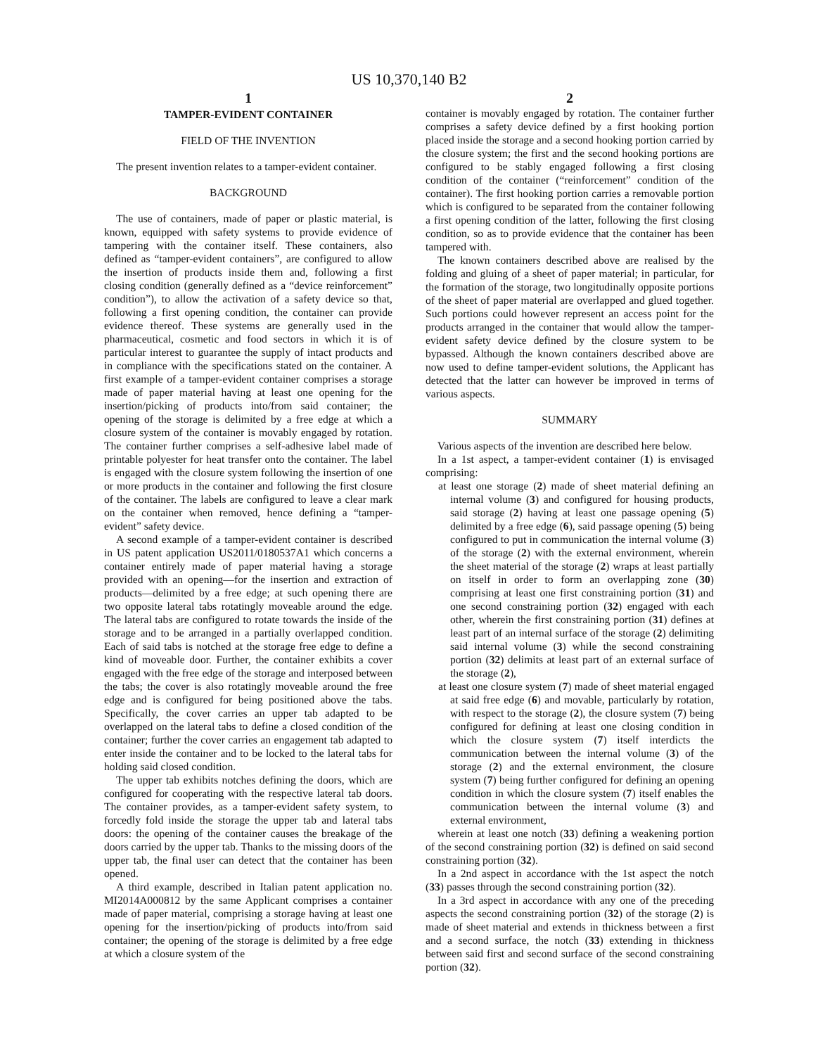US 10,370,140 B2
1
TAMPER-EVIDENT CONTAINER
FIELD OF THE INVENTION
The present invention relates to a tamper-evident container.
BACKGROUND
The use of containers, made of paper or plastic material, is known, equipped with safety systems to provide evidence of tampering with the container itself. These containers, also defined as “tamper-evident containers”, are configured to allow the insertion of products inside them and, following a first closing condition (generally defined as a “device reinforcement” condition”), to allow the activation of a safety device so that, following a first opening condition, the container can provide evidence thereof. These systems are generally used in the pharmaceutical, cosmetic and food sectors in which it is of particular interest to guarantee the supply of intact products and in compliance with the specifications stated on the container. A first example of a tamper-evident container comprises a storage made of paper material having at least one opening for the insertion/picking of products into/from said container; the opening of the storage is delimited by a free edge at which a closure system of the container is movably engaged by rotation. The container further comprises a self-adhesive label made of printable polyester for heat transfer onto the container. The label is engaged with the closure system following the insertion of one or more products in the container and following the first closure of the container. The labels are configured to leave a clear mark on the container when removed, hence defining a “tamper-evident” safety device.
A second example of a tamper-evident container is described in US patent application US2011/0180537A1 which concerns a container entirely made of paper material having a storage provided with an opening—for the insertion and extraction of products—delimited by a free edge; at such opening there are two opposite lateral tabs rotatingly moveable around the edge. The lateral tabs are configured to rotate towards the inside of the storage and to be arranged in a partially overlapped condition. Each of said tabs is notched at the storage free edge to define a kind of moveable door. Further, the container exhibits a cover engaged with the free edge of the storage and interposed between the tabs; the cover is also rotatingly moveable around the free edge and is configured for being positioned above the tabs. Specifically, the cover carries an upper tab adapted to be overlapped on the lateral tabs to define a closed condition of the container; further the cover carries an engagement tab adapted to enter inside the container and to be locked to the lateral tabs for holding said closed condition.
The upper tab exhibits notches defining the doors, which are configured for cooperating with the respective lateral tab doors. The container provides, as a tamper-evident safety system, to forcedly fold inside the storage the upper tab and lateral tabs doors: the opening of the container causes the breakage of the doors carried by the upper tab. Thanks to the missing doors of the upper tab, the final user can detect that the container has been opened.
A third example, described in Italian patent application no. MI2014A000812 by the same Applicant comprises a container made of paper material, comprising a storage having at least one opening for the insertion/picking of products into/from said container; the opening of the storage is delimited by a free edge at which a closure system of the
2
container is movably engaged by rotation. The container further comprises a safety device defined by a first hooking portion placed inside the storage and a second hooking portion carried by the closure system; the first and the second hooking portions are configured to be stably engaged following a first closing condition of the container (“reinforcement” condition of the container). The first hooking portion carries a removable portion which is configured to be separated from the container following a first opening condition of the latter, following the first closing condition, so as to provide evidence that the container has been tampered with.
The known containers described above are realised by the folding and gluing of a sheet of paper material; in particular, for the formation of the storage, two longitudinally opposite portions of the sheet of paper material are overlapped and glued together. Such portions could however represent an access point for the products arranged in the container that would allow the tamper-evident safety device defined by the closure system to be bypassed. Although the known containers described above are now used to define tamper-evident solutions, the Applicant has detected that the latter can however be improved in terms of various aspects.
SUMMARY
Various aspects of the invention are described here below.
In a 1st aspect, a tamper-evident container (1) is envisaged comprising:
at least one storage (2) made of sheet material defining an internal volume (3) and configured for housing products, said storage (2) having at least one passage opening (5) delimited by a free edge (6), said passage opening (5) being configured to put in communication the internal volume (3) of the storage (2) with the external environment, wherein the sheet material of the storage (2) wraps at least partially on itself in order to form an overlapping zone (30) comprising at least one first constraining portion (31) and one second constraining portion (32) engaged with each other, wherein the first constraining portion (31) defines at least part of an internal surface of the storage (2) delimiting said internal volume (3) while the second constraining portion (32) delimits at least part of an external surface of the storage (2),
at least one closure system (7) made of sheet material engaged at said free edge (6) and movable, particularly by rotation, with respect to the storage (2), the closure system (7) being configured for defining at least one closing condition in which the closure system (7) itself interdicts the communication between the internal volume (3) of the storage (2) and the external environment, the closure system (7) being further configured for defining an opening condition in which the closure system (7) itself enables the communication between the internal volume (3) and external environment,
wherein at least one notch (33) defining a weakening portion of the second constraining portion (32) is defined on said second constraining portion (32).
In a 2nd aspect in accordance with the 1st aspect the notch (33) passes through the second constraining portion (32).
In a 3rd aspect in accordance with any one of the preceding aspects the second constraining portion (32) of the storage (2) is made of sheet material and extends in thickness between a first and a second surface, the notch (33) extending in thickness between said first and second surface of the second constraining portion (32).